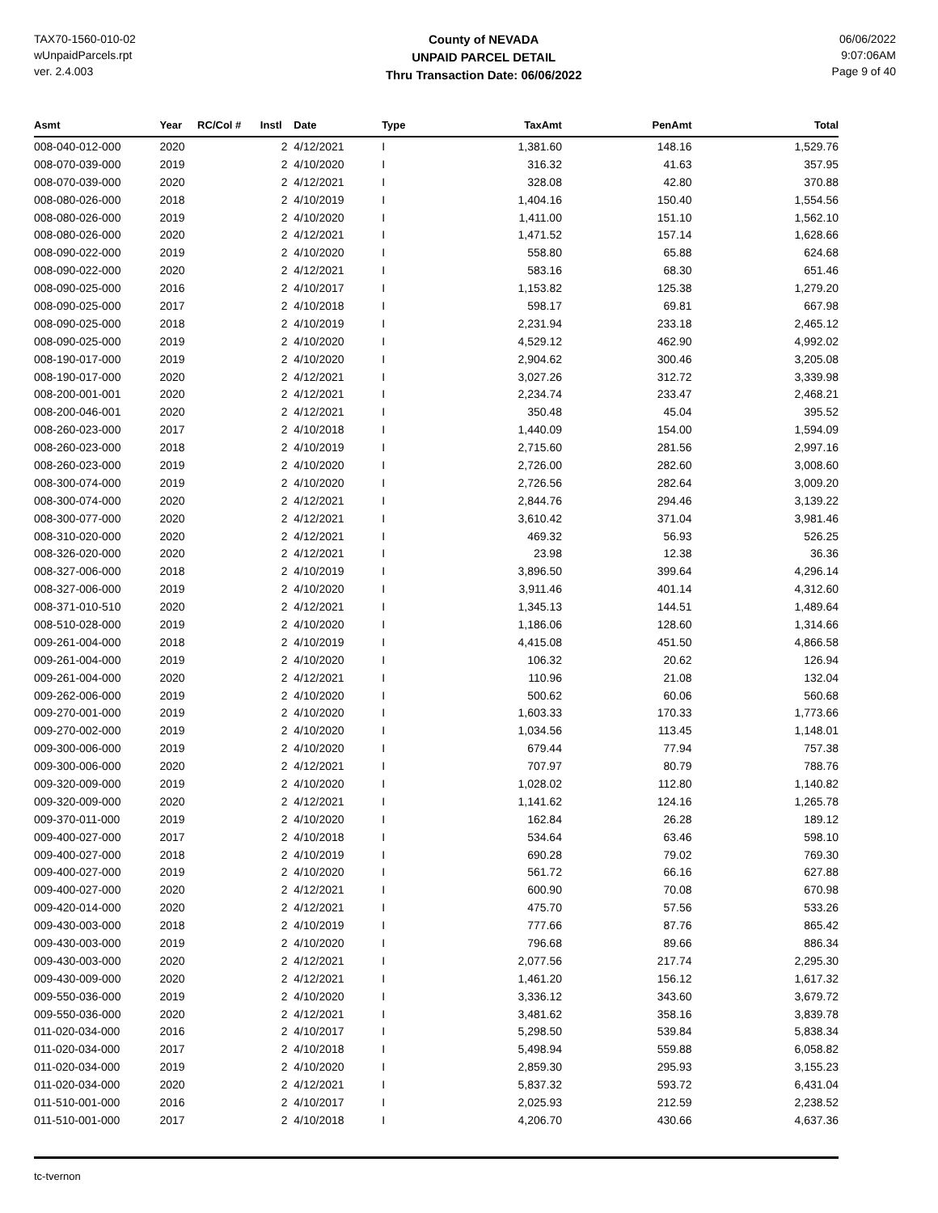TAX70-1560-010-02
wUnpaidParcels.rpt
ver. 2.4.003
County of NEVADA
UNPAID PARCEL DETAIL
Thru Transaction Date: 06/06/2022
06/06/2022
9:07:06AM
Page 9 of 40
| Asmt | Year | RC/Col # | Instl | Date | Type | TaxAmt | PenAmt | Total |
| --- | --- | --- | --- | --- | --- | --- | --- | --- |
| 008-040-012-000 | 2020 | | 2 | 4/12/2021 | I | 1,381.60 | 148.16 | 1,529.76 |
| 008-070-039-000 | 2019 | | 2 | 4/10/2020 | I | 316.32 | 41.63 | 357.95 |
| 008-070-039-000 | 2020 | | 2 | 4/12/2021 | I | 328.08 | 42.80 | 370.88 |
| 008-080-026-000 | 2018 | | 2 | 4/10/2019 | I | 1,404.16 | 150.40 | 1,554.56 |
| 008-080-026-000 | 2019 | | 2 | 4/10/2020 | I | 1,411.00 | 151.10 | 1,562.10 |
| 008-080-026-000 | 2020 | | 2 | 4/12/2021 | I | 1,471.52 | 157.14 | 1,628.66 |
| 008-090-022-000 | 2019 | | 2 | 4/10/2020 | I | 558.80 | 65.88 | 624.68 |
| 008-090-022-000 | 2020 | | 2 | 4/12/2021 | I | 583.16 | 68.30 | 651.46 |
| 008-090-025-000 | 2016 | | 2 | 4/10/2017 | I | 1,153.82 | 125.38 | 1,279.20 |
| 008-090-025-000 | 2017 | | 2 | 4/10/2018 | I | 598.17 | 69.81 | 667.98 |
| 008-090-025-000 | 2018 | | 2 | 4/10/2019 | I | 2,231.94 | 233.18 | 2,465.12 |
| 008-090-025-000 | 2019 | | 2 | 4/10/2020 | I | 4,529.12 | 462.90 | 4,992.02 |
| 008-190-017-000 | 2019 | | 2 | 4/10/2020 | I | 2,904.62 | 300.46 | 3,205.08 |
| 008-190-017-000 | 2020 | | 2 | 4/12/2021 | I | 3,027.26 | 312.72 | 3,339.98 |
| 008-200-001-001 | 2020 | | 2 | 4/12/2021 | I | 2,234.74 | 233.47 | 2,468.21 |
| 008-200-046-001 | 2020 | | 2 | 4/12/2021 | I | 350.48 | 45.04 | 395.52 |
| 008-260-023-000 | 2017 | | 2 | 4/10/2018 | I | 1,440.09 | 154.00 | 1,594.09 |
| 008-260-023-000 | 2018 | | 2 | 4/10/2019 | I | 2,715.60 | 281.56 | 2,997.16 |
| 008-260-023-000 | 2019 | | 2 | 4/10/2020 | I | 2,726.00 | 282.60 | 3,008.60 |
| 008-300-074-000 | 2019 | | 2 | 4/10/2020 | I | 2,726.56 | 282.64 | 3,009.20 |
| 008-300-074-000 | 2020 | | 2 | 4/12/2021 | I | 2,844.76 | 294.46 | 3,139.22 |
| 008-300-077-000 | 2020 | | 2 | 4/12/2021 | I | 3,610.42 | 371.04 | 3,981.46 |
| 008-310-020-000 | 2020 | | 2 | 4/12/2021 | I | 469.32 | 56.93 | 526.25 |
| 008-326-020-000 | 2020 | | 2 | 4/12/2021 | I | 23.98 | 12.38 | 36.36 |
| 008-327-006-000 | 2018 | | 2 | 4/10/2019 | I | 3,896.50 | 399.64 | 4,296.14 |
| 008-327-006-000 | 2019 | | 2 | 4/10/2020 | I | 3,911.46 | 401.14 | 4,312.60 |
| 008-371-010-510 | 2020 | | 2 | 4/12/2021 | I | 1,345.13 | 144.51 | 1,489.64 |
| 008-510-028-000 | 2019 | | 2 | 4/10/2020 | I | 1,186.06 | 128.60 | 1,314.66 |
| 009-261-004-000 | 2018 | | 2 | 4/10/2019 | I | 4,415.08 | 451.50 | 4,866.58 |
| 009-261-004-000 | 2019 | | 2 | 4/10/2020 | I | 106.32 | 20.62 | 126.94 |
| 009-261-004-000 | 2020 | | 2 | 4/12/2021 | I | 110.96 | 21.08 | 132.04 |
| 009-262-006-000 | 2019 | | 2 | 4/10/2020 | I | 500.62 | 60.06 | 560.68 |
| 009-270-001-000 | 2019 | | 2 | 4/10/2020 | I | 1,603.33 | 170.33 | 1,773.66 |
| 009-270-002-000 | 2019 | | 2 | 4/10/2020 | I | 1,034.56 | 113.45 | 1,148.01 |
| 009-300-006-000 | 2019 | | 2 | 4/10/2020 | I | 679.44 | 77.94 | 757.38 |
| 009-300-006-000 | 2020 | | 2 | 4/12/2021 | I | 707.97 | 80.79 | 788.76 |
| 009-320-009-000 | 2019 | | 2 | 4/10/2020 | I | 1,028.02 | 112.80 | 1,140.82 |
| 009-320-009-000 | 2020 | | 2 | 4/12/2021 | I | 1,141.62 | 124.16 | 1,265.78 |
| 009-370-011-000 | 2019 | | 2 | 4/10/2020 | I | 162.84 | 26.28 | 189.12 |
| 009-400-027-000 | 2017 | | 2 | 4/10/2018 | I | 534.64 | 63.46 | 598.10 |
| 009-400-027-000 | 2018 | | 2 | 4/10/2019 | I | 690.28 | 79.02 | 769.30 |
| 009-400-027-000 | 2019 | | 2 | 4/10/2020 | I | 561.72 | 66.16 | 627.88 |
| 009-400-027-000 | 2020 | | 2 | 4/12/2021 | I | 600.90 | 70.08 | 670.98 |
| 009-420-014-000 | 2020 | | 2 | 4/12/2021 | I | 475.70 | 57.56 | 533.26 |
| 009-430-003-000 | 2018 | | 2 | 4/10/2019 | I | 777.66 | 87.76 | 865.42 |
| 009-430-003-000 | 2019 | | 2 | 4/10/2020 | I | 796.68 | 89.66 | 886.34 |
| 009-430-003-000 | 2020 | | 2 | 4/12/2021 | I | 2,077.56 | 217.74 | 2,295.30 |
| 009-430-009-000 | 2020 | | 2 | 4/12/2021 | I | 1,461.20 | 156.12 | 1,617.32 |
| 009-550-036-000 | 2019 | | 2 | 4/10/2020 | I | 3,336.12 | 343.60 | 3,679.72 |
| 009-550-036-000 | 2020 | | 2 | 4/12/2021 | I | 3,481.62 | 358.16 | 3,839.78 |
| 011-020-034-000 | 2016 | | 2 | 4/10/2017 | I | 5,298.50 | 539.84 | 5,838.34 |
| 011-020-034-000 | 2017 | | 2 | 4/10/2018 | I | 5,498.94 | 559.88 | 6,058.82 |
| 011-020-034-000 | 2019 | | 2 | 4/10/2020 | I | 2,859.30 | 295.93 | 3,155.23 |
| 011-020-034-000 | 2020 | | 2 | 4/12/2021 | I | 5,837.32 | 593.72 | 6,431.04 |
| 011-510-001-000 | 2016 | | 2 | 4/10/2017 | I | 2,025.93 | 212.59 | 2,238.52 |
| 011-510-001-000 | 2017 | | 2 | 4/10/2018 | I | 4,206.70 | 430.66 | 4,637.36 |
tc-tvernon